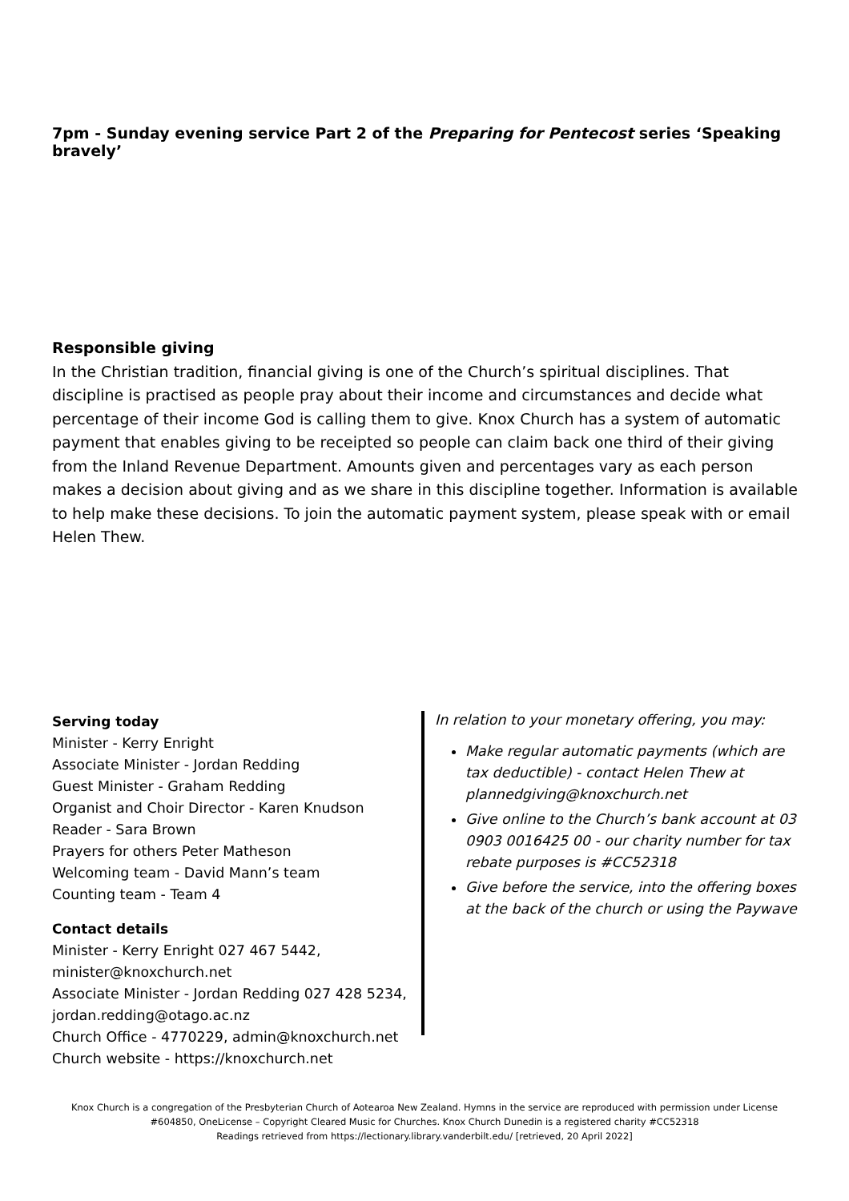7pm - Sunday evening service Part 2 of the Preparing for Pentecost series ‘Speaking bravely’
Responsible giving
In the Christian tradition, financial giving is one of the Church’s spiritual disciplines. That discipline is practised as people pray about their income and circumstances and decide what percentage of their income God is calling them to give. Knox Church has a system of automatic payment that enables giving to be receipted so people can claim back one third of their giving from the Inland Revenue Department. Amounts given and percentages vary as each person makes a decision about giving and as we share in this discipline together. Information is available to help make these decisions. To join the automatic payment system, please speak with or email Helen Thew.
Serving today
Minister - Kerry Enright
Associate Minister - Jordan Redding
Guest Minister - Graham Redding
Organist and Choir Director - Karen Knudson
Reader - Sara Brown
Prayers for others Peter Matheson
Welcoming team - David Mann’s team
Counting team - Team 4
Contact details
Minister - Kerry Enright 027 467 5442, minister@knoxchurch.net
Associate Minister - Jordan Redding 027 428 5234, jordan.redding@otago.ac.nz
Church Office - 4770229, admin@knoxchurch.net
Church website - https://knoxchurch.net
In relation to your monetary offering, you may:
Make regular automatic payments (which are tax deductible) - contact Helen Thew at plannedgiving@knoxchurch.net
Give online to the Church’s bank account at 03 0903 0016425 00 - our charity number for tax rebate purposes is #CC52318
Give before the service, into the offering boxes at the back of the church or using the Paywave
Knox Church is a congregation of the Presbyterian Church of Aotearoa New Zealand. Hymns in the service are reproduced with permission under License #604850, OneLicense – Copyright Cleared Music for Churches. Knox Church Dunedin is a registered charity #CC52318
Readings retrieved from https://lectionary.library.vanderbilt.edu/ [retrieved, 20 April 2022]